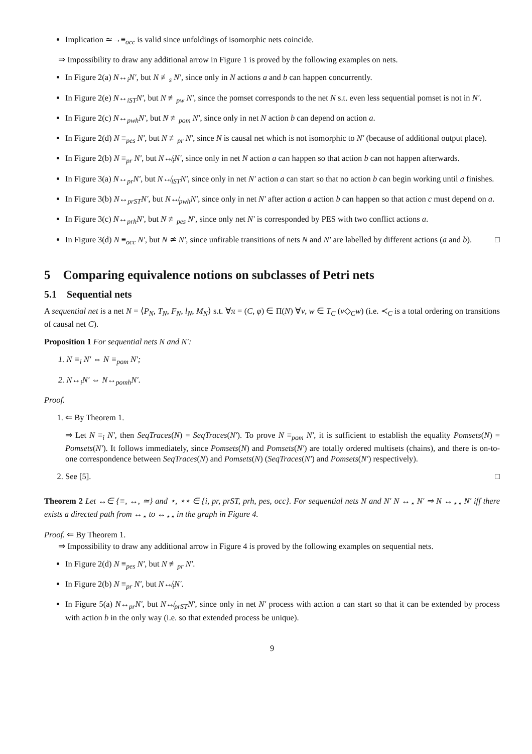Implication ≃→≡<sub>occ</sub> is valid since unfoldings of isomorphic nets coincide.
⇒ Impossibility to draw any additional arrow in Figure 1 is proved by the following examples on nets.
In Figure 2(a) N↔<sub>i</sub>N′, but N ≢<sub>s</sub> N′, since only in N actions a and b can happen concurrently.
In Figure 2(e) N↔<sub>iST</sub>N′, but N ≢<sub>pw</sub> N′, since the pomset corresponds to the net N s.t. even less sequential pomset is not in N′.
In Figure 2(c) N↔<sub>pwh</sub>N′, but N ≢<sub>pom</sub> N′, since only in net N action b can depend on action a.
In Figure 2(d) N ≡<sub>pes</sub> N′, but N ≢<sub>pr</sub> N′, since N is causal net which is not isomorphic to N′ (because of additional output place).
In Figure 2(b) N ≡<sub>pr</sub> N′, but N↮<sub>i</sub>N′, since only in net N action a can happen so that action b can not happen afterwards.
In Figure 3(a) N↔<sub>pr</sub>N′, but N↮<sub>iST</sub>N′, since only in net N′ action a can start so that no action b can begin working until a finishes.
In Figure 3(b) N↔<sub>prST</sub>N′, but N↮<sub>pwh</sub>N′, since only in net N′ after action a action b can happen so that action c must depend on a.
In Figure 3(c) N↔<sub>prh</sub>N′, but N ≢<sub>pes</sub> N′, since only net N′ is corresponded by PES with two conflict actions a.
In Figure 3(d) N ≡<sub>occ</sub> N′, but N ≄ N′, since unfirable transitions of nets N and N′ are labelled by different actions (a and b). □
5 Comparing equivalence notions on subclasses of Petri nets
5.1 Sequential nets
A sequential net is a net N = ⟨P<sub>N</sub>, T<sub>N</sub>, F<sub>N</sub>, l<sub>N</sub>, M<sub>N</sub>⟩ s.t. ∀π = (C, φ) ∈ Π(N) ∀v, w ∈ T<sub>C</sub> (v◇<sub>C</sub>w) (i.e. ≺<sub>C</sub> is a total ordering on transitions of causal net C).
Proposition 1 For sequential nets N and N′:
1. N ≡<sub>i</sub> N′ ⇔ N ≡<sub>pom</sub> N′;
2. N↔<sub>i</sub>N′ ⇔ N↔<sub>pomh</sub>N′.
Proof.
1. ⇐ By Theorem 1.
⇒ Let N ≡<sub>i</sub> N′, then SeqTraces(N) = SeqTraces(N′). To prove N ≡<sub>pom</sub> N′, it is sufficient to establish the equality Pomsets(N) = Pomsets(N′). It follows immediately, since Pomsets(N) and Pomsets(N′) are totally ordered multisets (chains), and there is on-to-one correspondence between SeqTraces(N) and Pomsets(N) (SeqTraces(N′) and Pomsets(N′) respectively).
2. See [5]. □
Theorem 2 Let ↔∈ {≡, ↔, ≃} and ⋆, ⋆⋆ ∈ {i, pr, prST, prh, pes, occ}. For sequential nets N and N′ N ↔<sub>⋆</sub> N′ ⇒ N ↔<sub>⋆⋆</sub> N′ iff there exists a directed path from ↔<sub>⋆</sub> to ↔<sub>⋆⋆</sub> in the graph in Figure 4.
Proof. ⇐ By Theorem 1.
⇒ Impossibility to draw any additional arrow in Figure 4 is proved by the following examples on sequential nets.
In Figure 2(d) N ≡<sub>pes</sub> N′, but N ≢<sub>pr</sub> N′.
In Figure 2(b) N ≡<sub>pr</sub> N′, but N↮<sub>i</sub>N′.
In Figure 5(a) N↔<sub>pr</sub>N′, but N↮<sub>prST</sub>N′, since only in net N′ process with action a can start so that it can be extended by process with action b in the only way (i.e. so that extended process be unique).
9